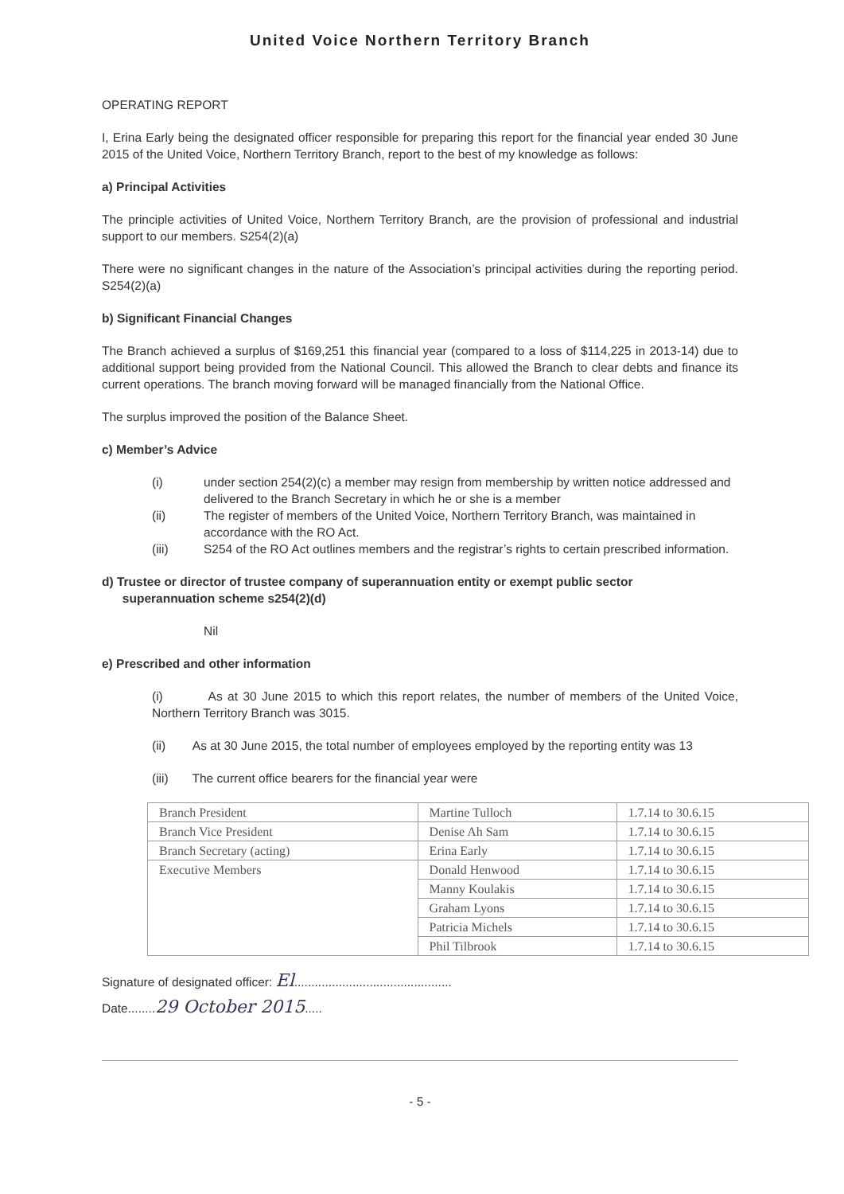United Voice Northern Territory Branch
OPERATING REPORT
I, Erina Early being the designated officer responsible for preparing this report for the financial year ended 30 June 2015 of the United Voice, Northern Territory Branch, report to the best of my knowledge as follows:
a) Principal Activities
The principle activities of United Voice, Northern Territory Branch, are the provision of professional and industrial support to our members. S254(2)(a)
There were no significant changes in the nature of the Association’s principal activities during the reporting period. S254(2)(a)
b) Significant Financial Changes
The Branch achieved a surplus of $169,251 this financial year (compared to a loss of $114,225 in 2013-14) due to additional support being provided from the National Council. This allowed the Branch to clear debts and finance its current operations. The branch moving forward will be managed financially from the National Office.
The surplus improved the position of the Balance Sheet.
c) Member’s Advice
(i) under section 254(2)(c) a member may resign from membership by written notice addressed and delivered to the Branch Secretary in which he or she is a member
(ii) The register of members of the United Voice, Northern Territory Branch, was maintained in accordance with the RO Act.
(iii) S254 of the RO Act outlines members and the registrar’s rights to certain prescribed information.
d) Trustee or director of trustee company of superannuation entity or exempt public sector
superannuation scheme s254(2)(d)
Nil
e) Prescribed and other information
(i) As at 30 June 2015 to which this report relates, the number of members of the United Voice, Northern Territory Branch was 3015.
(ii) As at 30 June 2015, the total number of employees employed by the reporting entity was 13
(iii) The current office bearers for the financial year were
| Branch President | Martine Tulloch | 1.7.14 to 30.6.15 |
| Branch Vice President | Denise Ah Sam | 1.7.14 to 30.6.15 |
| Branch Secretary (acting) | Erina Early | 1.7.14 to 30.6.15 |
| Executive Members | Donald Henwood | 1.7.14 to 30.6.15 |
| | Manny Koulakis | 1.7.14 to 30.6.15 |
| | Graham Lyons | 1.7.14 to 30.6.15 |
| | Patricia Michels | 1.7.14 to 30.6.15 |
| | Phil Tilbrook | 1.7.14 to 30.6.15 |
Signature of designated officer: El..............................................
Date........29 October 2015.....
- 5 -